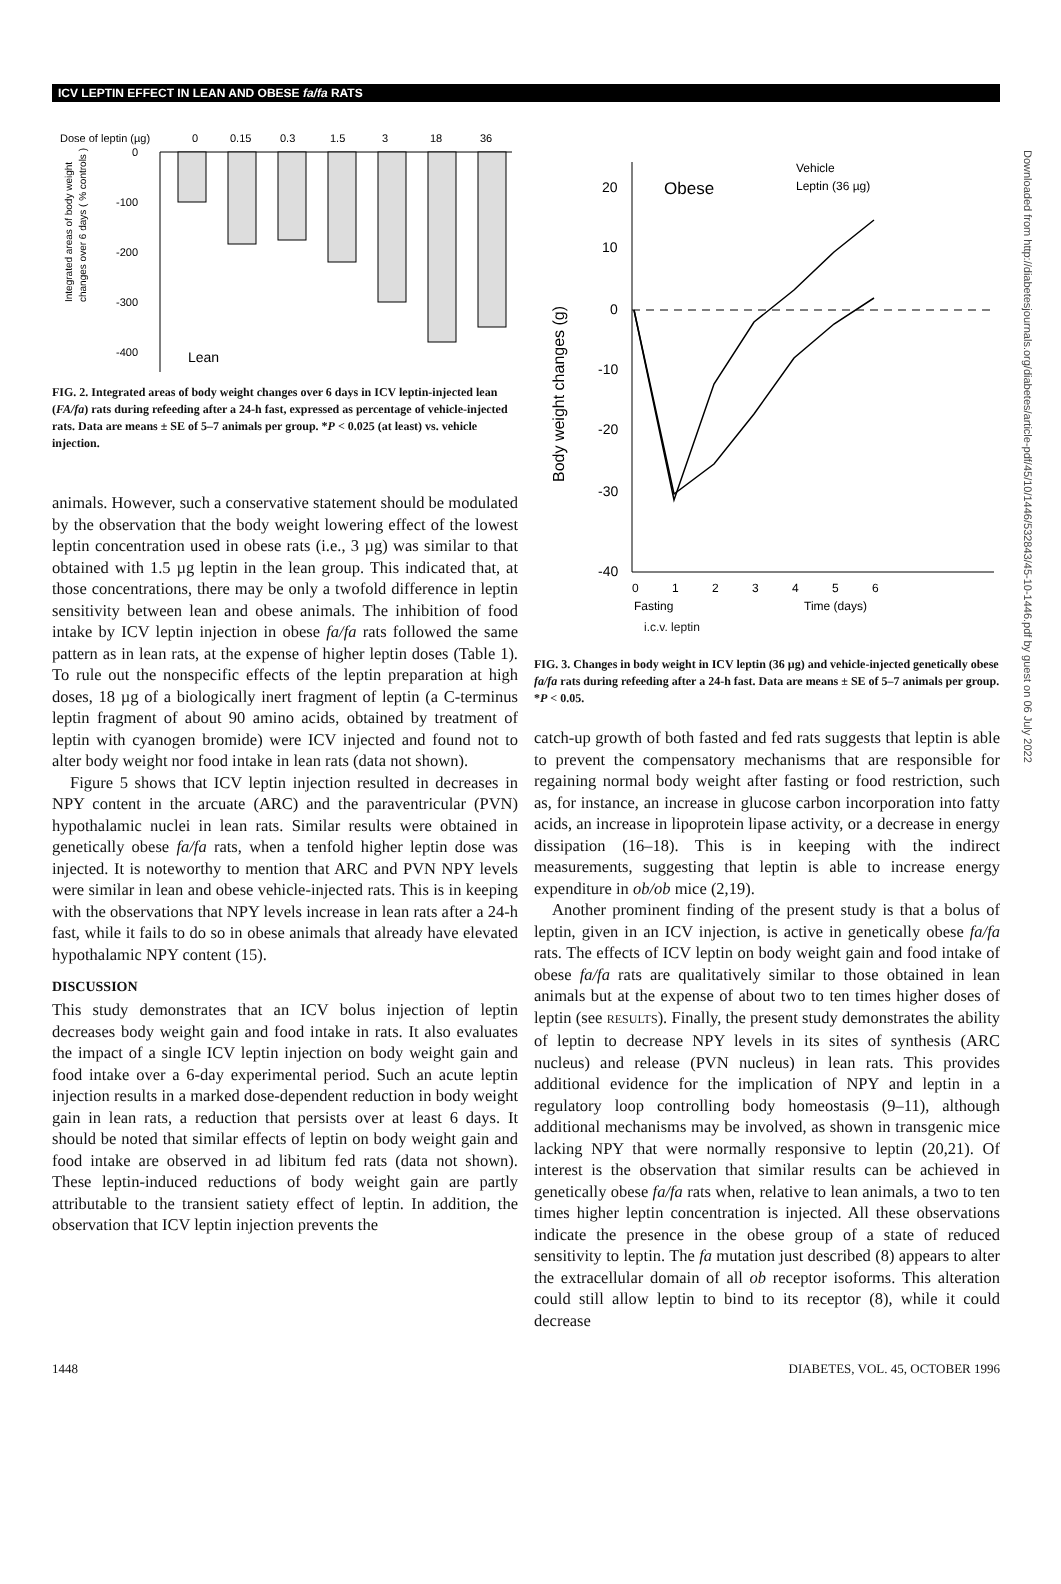ICV LEPTIN EFFECT IN LEAN AND OBESE fa/fa RATS
Downloaded from http://diabetesjournals.org/diabetes/article-pdf/45/10/1446/532843/45-10-1446.pdf by guest on 06 July 2022
Dose of leptin (µg)
0
0.15
0.3
1.5
3
18
36
0
-100
-200
-300
-400
Lean
Integrated areas of body weight
changes over 6 days ( % controls )
FIG. 2. Integrated areas of body weight changes over 6 days in ICV leptin-injected lean (FA/fa) rats during refeeding after a 24-h fast, expressed as percentage of vehicle-injected rats. Data are means ± SE of 5–7 animals per group. *P < 0.025 (at least) vs. vehicle injection.
animals. However, such a conservative statement should be modulated by the observation that the body weight lowering effect of the lowest leptin concentration used in obese rats (i.e., 3 µg) was similar to that obtained with 1.5 µg leptin in the lean group. This indicated that, at those concentrations, there may be only a twofold difference in leptin sensitivity between lean and obese animals. The inhibition of food intake by ICV leptin injection in obese fa/fa rats followed the same pattern as in lean rats, at the expense of higher leptin doses (Table 1). To rule out the nonspecific effects of the leptin preparation at high doses, 18 µg of a biologically inert fragment of leptin (a C-terminus leptin fragment of about 90 amino acids, obtained by treatment of leptin with cyanogen bromide) were ICV injected and found not to alter body weight nor food intake in lean rats (data not shown).
Figure 5 shows that ICV leptin injection resulted in decreases in NPY content in the arcuate (ARC) and the paraventricular (PVN) hypothalamic nuclei in lean rats. Similar results were obtained in genetically obese fa/fa rats, when a tenfold higher leptin dose was injected. It is noteworthy to mention that ARC and PVN NPY levels were similar in lean and obese vehicle-injected rats. This is in keeping with the observations that NPY levels increase in lean rats after a 24-h fast, while it fails to do so in obese animals that already have elevated hypothalamic NPY content (15).
DISCUSSION
This study demonstrates that an ICV bolus injection of leptin decreases body weight gain and food intake in rats. It also evaluates the impact of a single ICV leptin injection on body weight gain and food intake over a 6-day experimental period. Such an acute leptin injection results in a marked dose-dependent reduction in body weight gain in lean rats, a reduction that persists over at least 6 days. It should be noted that similar effects of leptin on body weight gain and food intake are observed in ad libitum fed rats (data not shown). These leptin-induced reductions of body weight gain are partly attributable to the transient satiety effect of leptin. In addition, the observation that ICV leptin injection prevents the
Vehicle
Leptin (36 µg)
Obese
20
10
0
-10
-20
-30
-40
0
1
2
3
4
5
6
Fasting
Time (days)
Body weight changes (g)
i.c.v. leptin
FIG. 3. Changes in body weight in ICV leptin (36 µg) and vehicle-injected genetically obese fa/fa rats during refeeding after a 24-h fast. Data are means ± SE of 5–7 animals per group. *P < 0.05.
catch-up growth of both fasted and fed rats suggests that leptin is able to prevent the compensatory mechanisms that are responsible for regaining normal body weight after fasting or food restriction, such as, for instance, an increase in glucose carbon incorporation into fatty acids, an increase in lipoprotein lipase activity, or a decrease in energy dissipation (16–18). This is in keeping with the indirect measurements, suggesting that leptin is able to increase energy expenditure in ob/ob mice (2,19).
Another prominent finding of the present study is that a bolus of leptin, given in an ICV injection, is active in genetically obese fa/fa rats. The effects of ICV leptin on body weight gain and food intake of obese fa/fa rats are qualitatively similar to those obtained in lean animals but at the expense of about two to ten times higher doses of leptin (see RESULTS). Finally, the present study demonstrates the ability of leptin to decrease NPY levels in its sites of synthesis (ARC nucleus) and release (PVN nucleus) in lean rats. This provides additional evidence for the implication of NPY and leptin in a regulatory loop controlling body homeostasis (9–11), although additional mechanisms may be involved, as shown in transgenic mice lacking NPY that were normally responsive to leptin (20,21). Of interest is the observation that similar results can be achieved in genetically obese fa/fa rats when, relative to lean animals, a two to ten times higher leptin concentration is injected. All these observations indicate the presence in the obese group of a state of reduced sensitivity to leptin. The fa mutation just described (8) appears to alter the extracellular domain of all ob receptor isoforms. This alteration could still allow leptin to bind to its receptor (8), while it could decrease
1448 DIABETES, VOL. 45, OCTOBER 1996